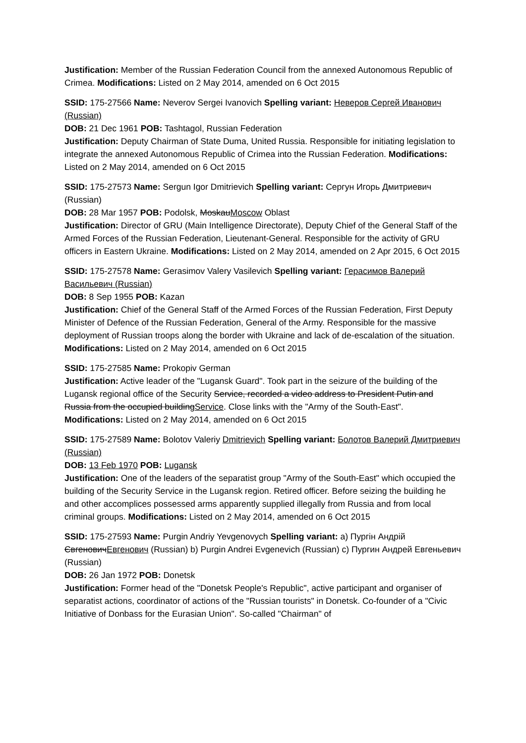Justification: Member of the Russian Federation Council from the annexed Autonomous Republic of Crimea. Modifications: Listed on 2 May 2014, amended on 6 Oct 2015
SSID: 175-27566 Name: Neverov Sergei Ivanovich Spelling variant: Неверов Сергей Иванович (Russian)
DOB: 21 Dec 1961 POB: Tashtagol, Russian Federation
Justification: Deputy Chairman of State Duma, United Russia. Responsible for initiating legislation to integrate the annexed Autonomous Republic of Crimea into the Russian Federation. Modifications: Listed on 2 May 2014, amended on 6 Oct 2015
SSID: 175-27573 Name: Sergun Igor Dmitrievich Spelling variant: Сергун Игорь Дмитриевич (Russian)
DOB: 28 Mar 1957 POB: Podolsk, MoskauMoscow Oblast
Justification: Director of GRU (Main Intelligence Directorate), Deputy Chief of the General Staff of the Armed Forces of the Russian Federation, Lieutenant-General. Responsible for the activity of GRU officers in Eastern Ukraine. Modifications: Listed on 2 May 2014, amended on 2 Apr 2015, 6 Oct 2015
SSID: 175-27578 Name: Gerasimov Valery Vasilevich Spelling variant: Герасимов Валерий Васильевич (Russian)
DOB: 8 Sep 1955 POB: Kazan
Justification: Chief of the General Staff of the Armed Forces of the Russian Federation, First Deputy Minister of Defence of the Russian Federation, General of the Army. Responsible for the massive deployment of Russian troops along the border with Ukraine and lack of de-escalation of the situation. Modifications: Listed on 2 May 2014, amended on 6 Oct 2015
SSID: 175-27585 Name: Prokopiv German
Justification: Active leader of the "Lugansk Guard". Took part in the seizure of the building of the Lugansk regional office of the Security Service, recorded a video address to President Putin and Russia from the occupied buildingService. Close links with the "Army of the South-East". Modifications: Listed on 2 May 2014, amended on 6 Oct 2015
SSID: 175-27589 Name: Bolotov Valeriy Dmitrievich Spelling variant: Болотов Валерий Дмитриевич (Russian)
DOB: 13 Feb 1970 POB: Lugansk
Justification: One of the leaders of the separatist group "Army of the South-East" which occupied the building of the Security Service in the Lugansk region. Retired officer. Before seizing the building he and other accomplices possessed arms apparently supplied illegally from Russia and from local criminal groups. Modifications: Listed on 2 May 2014, amended on 6 Oct 2015
SSID: 175-27593 Name: Purgin Andriy Yevgenovych Spelling variant: a) Пургін Андрій ЄвгеновичЕвгенович (Russian) b) Purgin Andrei Evgenevich (Russian) c) Пургин Андрей Евгеньевич (Russian)
DOB: 26 Jan 1972 POB: Donetsk
Justification: Former head of the "Donetsk People's Republic", active participant and organiser of separatist actions, coordinator of actions of the "Russian tourists" in Donetsk. Co-founder of a "Civic Initiative of Donbass for the Eurasian Union". So-called "Chairman" of